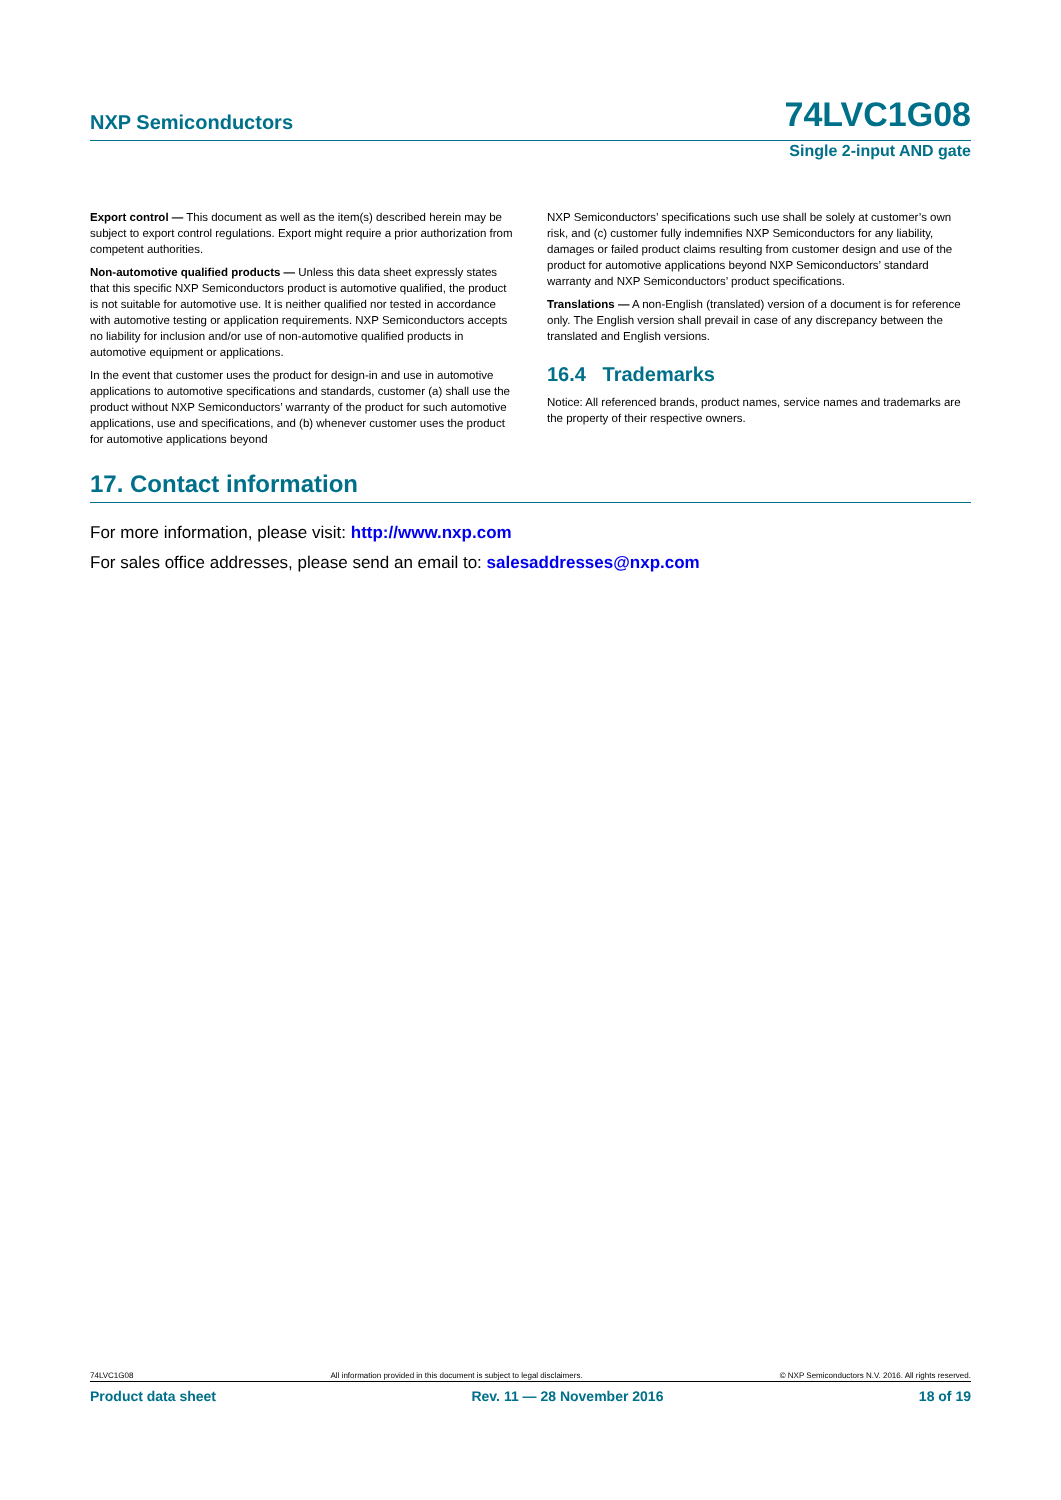NXP Semiconductors 74LVC1G08
Single 2-input AND gate
Export control — This document as well as the item(s) described herein may be subject to export control regulations. Export might require a prior authorization from competent authorities.
Non-automotive qualified products — Unless this data sheet expressly states that this specific NXP Semiconductors product is automotive qualified, the product is not suitable for automotive use. It is neither qualified nor tested in accordance with automotive testing or application requirements. NXP Semiconductors accepts no liability for inclusion and/or use of non-automotive qualified products in automotive equipment or applications.
In the event that customer uses the product for design-in and use in automotive applications to automotive specifications and standards, customer (a) shall use the product without NXP Semiconductors’ warranty of the product for such automotive applications, use and specifications, and (b) whenever customer uses the product for automotive applications beyond
NXP Semiconductors’ specifications such use shall be solely at customer’s own risk, and (c) customer fully indemnifies NXP Semiconductors for any liability, damages or failed product claims resulting from customer design and use of the product for automotive applications beyond NXP Semiconductors’ standard warranty and NXP Semiconductors’ product specifications.
Translations — A non-English (translated) version of a document is for reference only. The English version shall prevail in case of any discrepancy between the translated and English versions.
16.4 Trademarks
Notice: All referenced brands, product names, service names and trademarks are the property of their respective owners.
17. Contact information
For more information, please visit: http://www.nxp.com
For sales office addresses, please send an email to: salesaddresses@nxp.com
74LVC1G08 All information provided in this document is subject to legal disclaimers. © NXP Semiconductors N.V. 2016. All rights reserved.
Product data sheet Rev. 11 — 28 November 2016 18 of 19